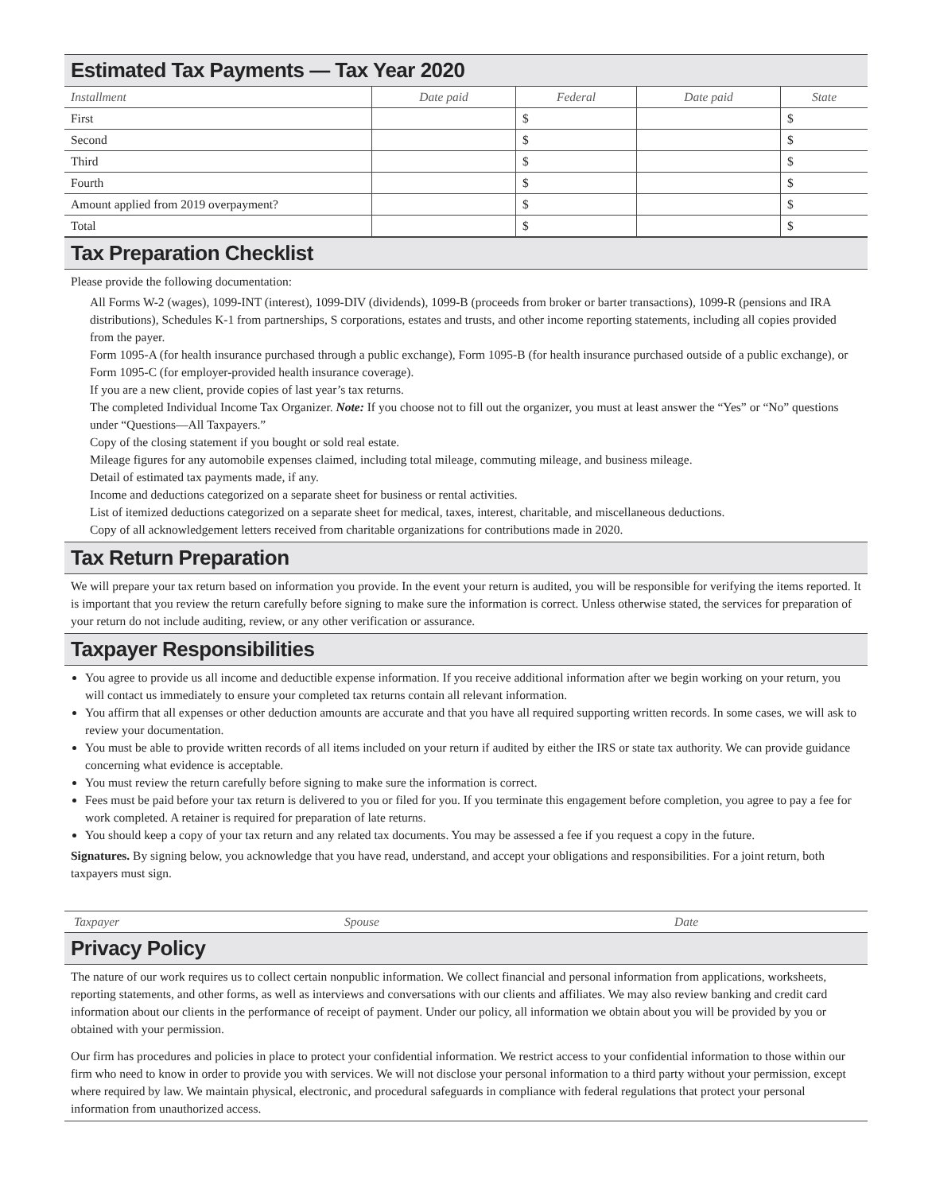Estimated Tax Payments — Tax Year 2020
| Installment | Date paid | Federal | Date paid | State |
| --- | --- | --- | --- | --- |
| First | | $ | | $ |
| Second | | $ | | $ |
| Third | | $ | | $ |
| Fourth | | $ | | $ |
| Amount applied from 2019 overpayment? | | $ | | $ |
| Total | | $ | | $ |
Tax Preparation Checklist
Please provide the following documentation:
All Forms W-2 (wages), 1099-INT (interest), 1099-DIV (dividends), 1099-B (proceeds from broker or barter transactions), 1099-R (pensions and IRA distributions), Schedules K-1 from partnerships, S corporations, estates and trusts, and other income reporting statements, including all copies provided from the payer.
Form 1095-A (for health insurance purchased through a public exchange), Form 1095-B (for health insurance purchased outside of a public exchange), or Form 1095-C (for employer-provided health insurance coverage).
If you are a new client, provide copies of last year’s tax returns.
The completed Individual Income Tax Organizer. Note: If you choose not to fill out the organizer, you must at least answer the “Yes” or “No” questions under “Questions—All Taxpayers.”
Copy of the closing statement if you bought or sold real estate.
Mileage figures for any automobile expenses claimed, including total mileage, commuting mileage, and business mileage.
Detail of estimated tax payments made, if any.
Income and deductions categorized on a separate sheet for business or rental activities.
List of itemized deductions categorized on a separate sheet for medical, taxes, interest, charitable, and miscellaneous deductions.
Copy of all acknowledgement letters received from charitable organizations for contributions made in 2020.
Tax Return Preparation
We will prepare your tax return based on information you provide. In the event your return is audited, you will be responsible for verifying the items reported. It is important that you review the return carefully before signing to make sure the information is correct. Unless otherwise stated, the services for preparation of your return do not include auditing, review, or any other verification or assurance.
Taxpayer Responsibilities
You agree to provide us all income and deductible expense information. If you receive additional information after we begin working on your return, you will contact us immediately to ensure your completed tax returns contain all relevant information.
You affirm that all expenses or other deduction amounts are accurate and that you have all required supporting written records. In some cases, we will ask to review your documentation.
You must be able to provide written records of all items included on your return if audited by either the IRS or state tax authority. We can provide guidance concerning what evidence is acceptable.
You must review the return carefully before signing to make sure the information is correct.
Fees must be paid before your tax return is delivered to you or filed for you. If you terminate this engagement before completion, you agree to pay a fee for work completed. A retainer is required for preparation of late returns.
You should keep a copy of your tax return and any related tax documents. You may be assessed a fee if you request a copy in the future.
Signatures. By signing below, you acknowledge that you have read, understand, and accept your obligations and responsibilities. For a joint return, both taxpayers must sign.
Taxpayer Spouse Date
Privacy Policy
The nature of our work requires us to collect certain nonpublic information. We collect financial and personal information from applications, worksheets, reporting statements, and other forms, as well as interviews and conversations with our clients and affiliates. We may also review banking and credit card information about our clients in the performance of receipt of payment. Under our policy, all information we obtain about you will be provided by you or obtained with your permission.
Our firm has procedures and policies in place to protect your confidential information. We restrict access to your confidential information to those within our firm who need to know in order to provide you with services. We will not disclose your personal information to a third party without your permission, except where required by law. We maintain physical, electronic, and procedural safeguards in compliance with federal regulations that protect your personal information from unauthorized access.